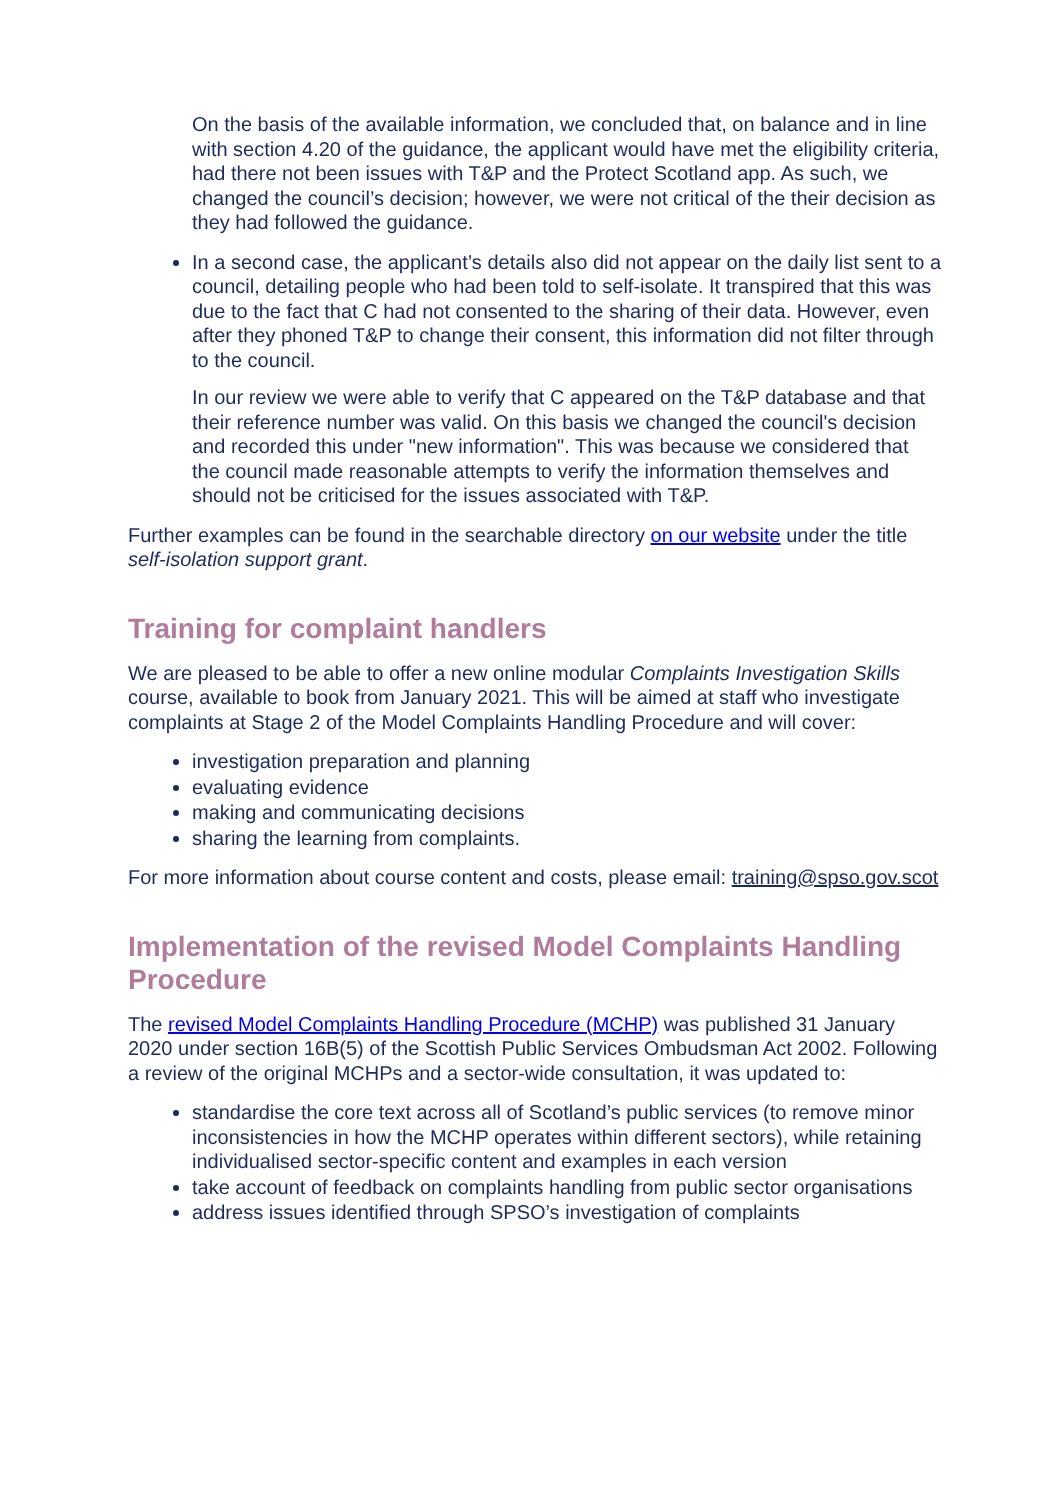On the basis of the available information, we concluded that, on balance and in line with section 4.20 of the guidance, the applicant would have met the eligibility criteria, had there not been issues with T&P and the Protect Scotland app. As such, we changed the council’s decision; however, we were not critical of the their decision as they had followed the guidance.
In a second case, the applicant’s details also did not appear on the daily list sent to a council, detailing people who had been told to self-isolate. It transpired that this was due to the fact that C had not consented to the sharing of their data. However, even after they phoned T&P to change their consent, this information did not filter through to the council.
In our review we were able to verify that C appeared on the T&P database and that their reference number was valid. On this basis we changed the council's decision and recorded this under "new information". This was because we considered that the council made reasonable attempts to verify the information themselves and should not be criticised for the issues associated with T&P.
Further examples can be found in the searchable directory on our website under the title self-isolation support grant.
Training for complaint handlers
We are pleased to be able to offer a new online modular Complaints Investigation Skills course, available to book from January 2021. This will be aimed at staff who investigate complaints at Stage 2 of the Model Complaints Handling Procedure and will cover:
investigation preparation and planning
evaluating evidence
making and communicating decisions
sharing the learning from complaints.
For more information about course content and costs, please email: training@spso.gov.scot
Implementation of the revised Model Complaints Handling Procedure
The revised Model Complaints Handling Procedure (MCHP) was published 31 January 2020 under section 16B(5) of the Scottish Public Services Ombudsman Act 2002. Following a review of the original MCHPs and a sector-wide consultation, it was updated to:
standardise the core text across all of Scotland’s public services (to remove minor inconsistencies in how the MCHP operates within different sectors), while retaining individualised sector-specific content and examples in each version
take account of feedback on complaints handling from public sector organisations
address issues identified through SPSO’s investigation of complaints